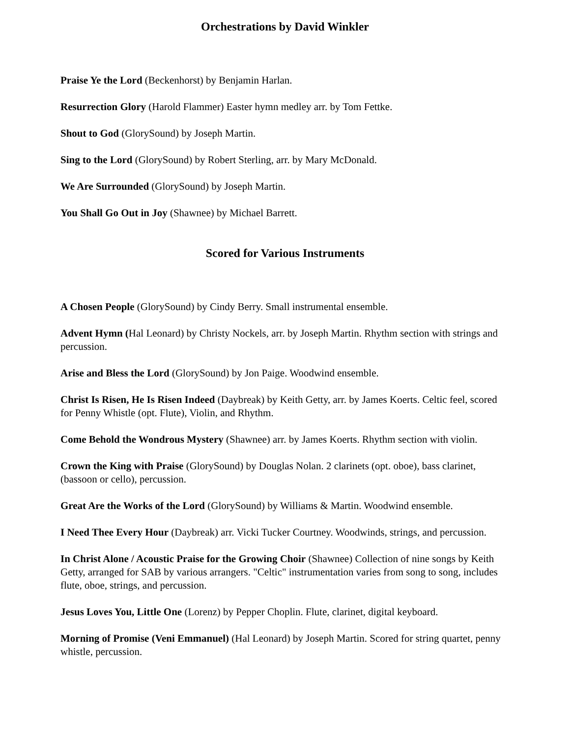Orchestrations by David Winkler
Praise Ye the Lord (Beckenhorst) by Benjamin Harlan.
Resurrection Glory (Harold Flammer) Easter hymn medley arr. by Tom Fettke.
Shout to God (GlorySound) by Joseph Martin.
Sing to the Lord (GlorySound) by Robert Sterling, arr. by Mary McDonald.
We Are Surrounded (GlorySound) by Joseph Martin.
You Shall Go Out in Joy (Shawnee) by Michael Barrett.
Scored for Various Instruments
A Chosen People (GlorySound) by Cindy Berry. Small instrumental ensemble.
Advent Hymn (Hal Leonard) by Christy Nockels, arr. by Joseph Martin. Rhythm section with strings and percussion.
Arise and Bless the Lord (GlorySound) by Jon Paige. Woodwind ensemble.
Christ Is Risen, He Is Risen Indeed (Daybreak) by Keith Getty, arr. by James Koerts. Celtic feel, scored for Penny Whistle (opt. Flute), Violin, and Rhythm.
Come Behold the Wondrous Mystery (Shawnee) arr. by James Koerts. Rhythm section with violin.
Crown the King with Praise (GlorySound) by Douglas Nolan. 2 clarinets (opt. oboe), bass clarinet, (bassoon or cello), percussion.
Great Are the Works of the Lord (GlorySound) by Williams & Martin. Woodwind ensemble.
I Need Thee Every Hour (Daybreak) arr. Vicki Tucker Courtney. Woodwinds, strings, and percussion.
In Christ Alone / Acoustic Praise for the Growing Choir (Shawnee) Collection of nine songs by Keith Getty, arranged for SAB by various arrangers. "Celtic" instrumentation varies from song to song, includes flute, oboe, strings, and percussion.
Jesus Loves You, Little One (Lorenz) by Pepper Choplin. Flute, clarinet, digital keyboard.
Morning of Promise (Veni Emmanuel) (Hal Leonard) by Joseph Martin. Scored for string quartet, penny whistle, percussion.